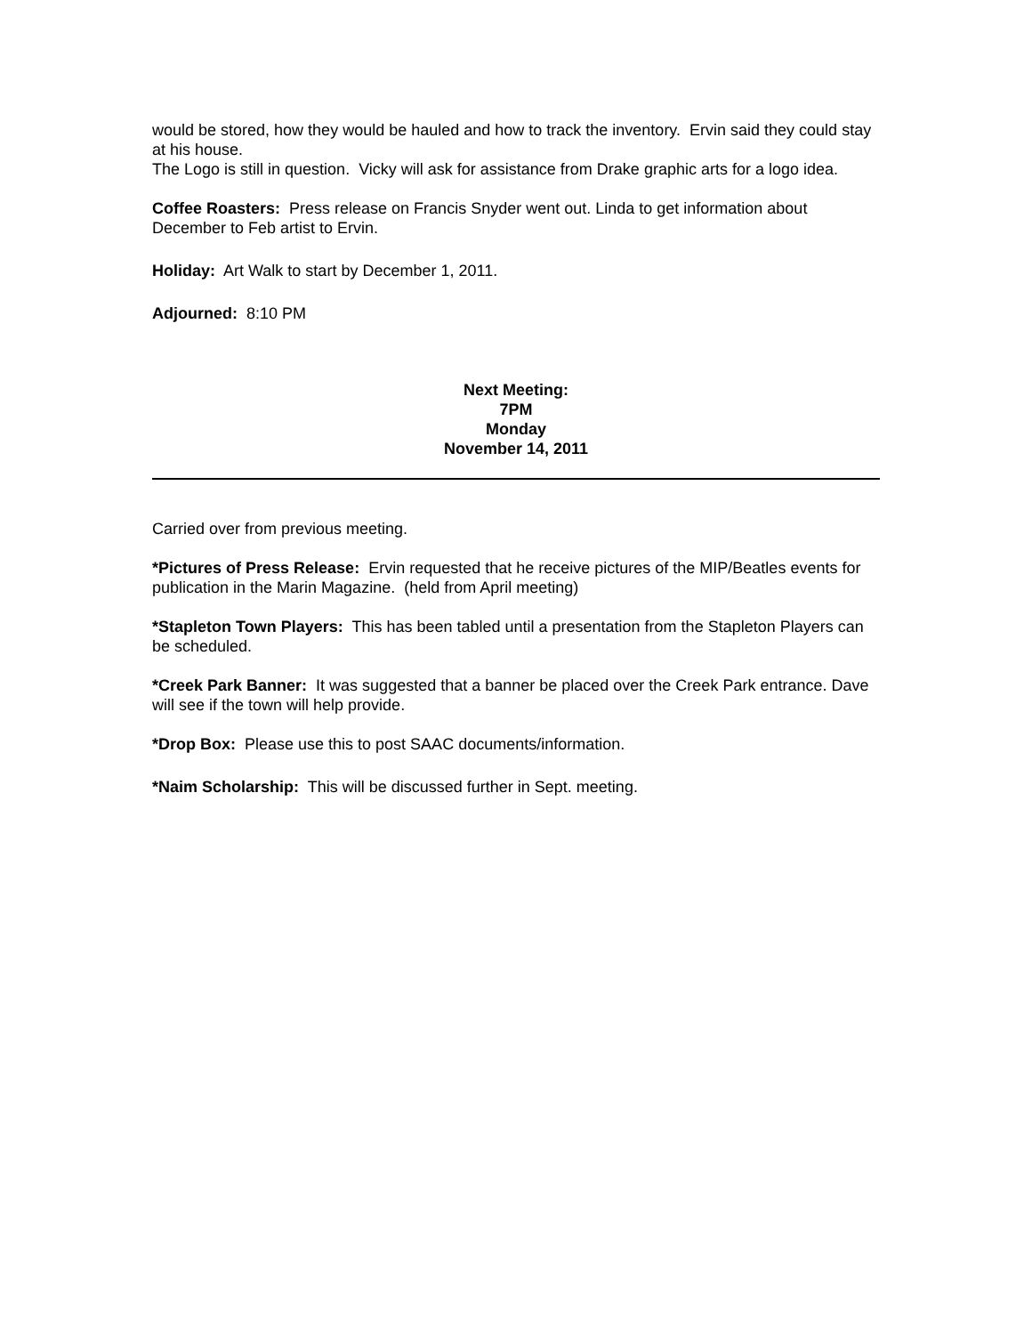would be stored, how they would be hauled and how to track the inventory. Ervin said they could stay at his house.
The Logo is still in question. Vicky will ask for assistance from Drake graphic arts for a logo idea.
Coffee Roasters: Press release on Francis Snyder went out. Linda to get information about December to Feb artist to Ervin.
Holiday: Art Walk to start by December 1, 2011.
Adjourned: 8:10 PM
Next Meeting:
7PM
Monday
November 14, 2011
Carried over from previous meeting.
*Pictures of Press Release: Ervin requested that he receive pictures of the MIP/Beatles events for publication in the Marin Magazine. (held from April meeting)
*Stapleton Town Players: This has been tabled until a presentation from the Stapleton Players can be scheduled.
*Creek Park Banner: It was suggested that a banner be placed over the Creek Park entrance. Dave will see if the town will help provide.
*Drop Box: Please use this to post SAAC documents/information.
*Naim Scholarship: This will be discussed further in Sept. meeting.